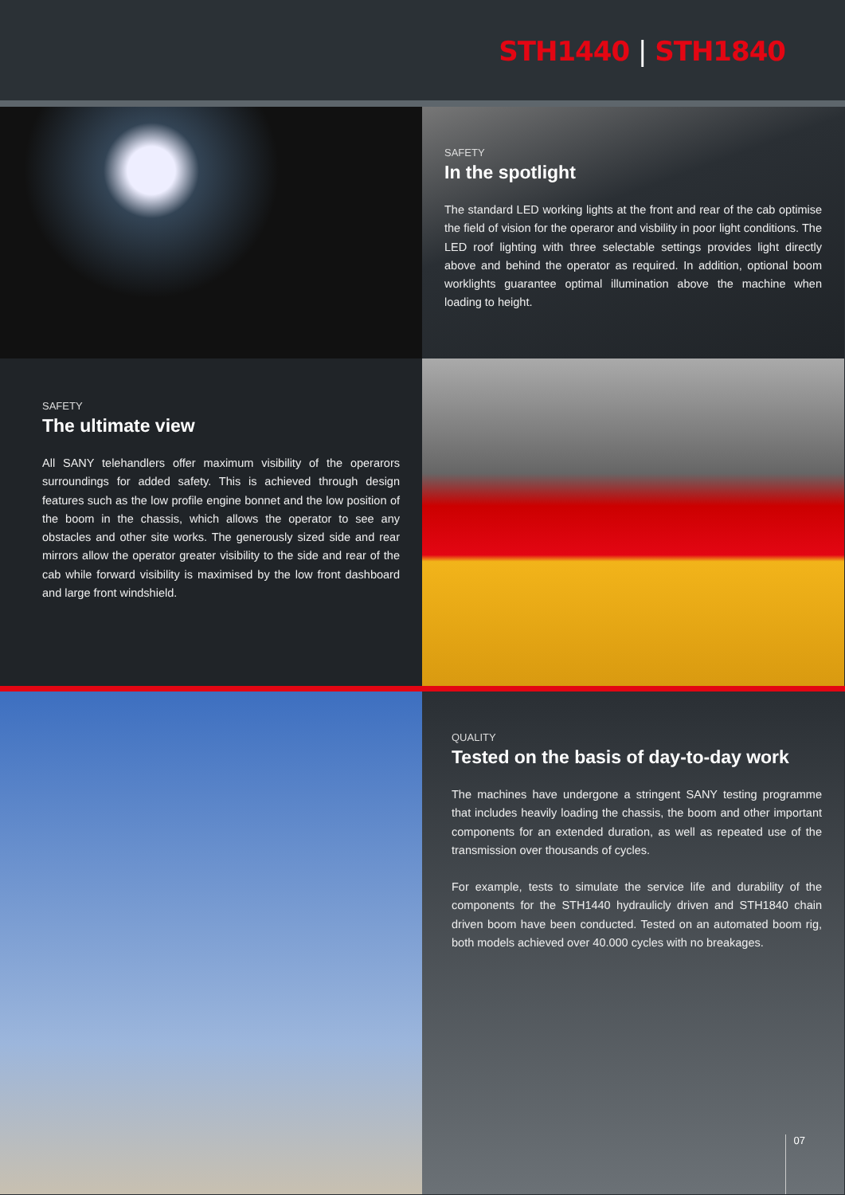STH1440 | STH1840
SAFETY
In the spotlight
The standard LED working lights at the front and rear of the cab optimise the field of vision for the operaror and visbility in poor light conditions. The LED roof lighting with three selectable settings provides light directly above and behind the operator as required. In addition, optional boom worklights guarantee optimal illumination above the machine when loading to height.
SAFETY
The ultimate view
All SANY telehandlers offer maximum visibility of the operarors surroundings for added safety. This is achieved through design features such as the low profile engine bonnet and the low position of the boom in the chassis, which allows the operator to see any obstacles and other site works. The generously sized side and rear mirrors allow the operator greater visibility to the side and rear of the cab while forward visibility is maximised by the low front dashboard and large front windshield.
QUALITY
Tested on the basis of day-to-day work
The machines have undergone a stringent SANY testing programme that includes heavily loading the chassis, the boom and other important components for an extended duration, as well as repeated use of the transmission over thousands of cycles.
For example, tests to simulate the service life and durability of the components for the STH1440 hydraulicly driven and STH1840 chain driven boom have been conducted. Tested on an automated boom rig, both models achieved over 40.000 cycles with no breakages.
07